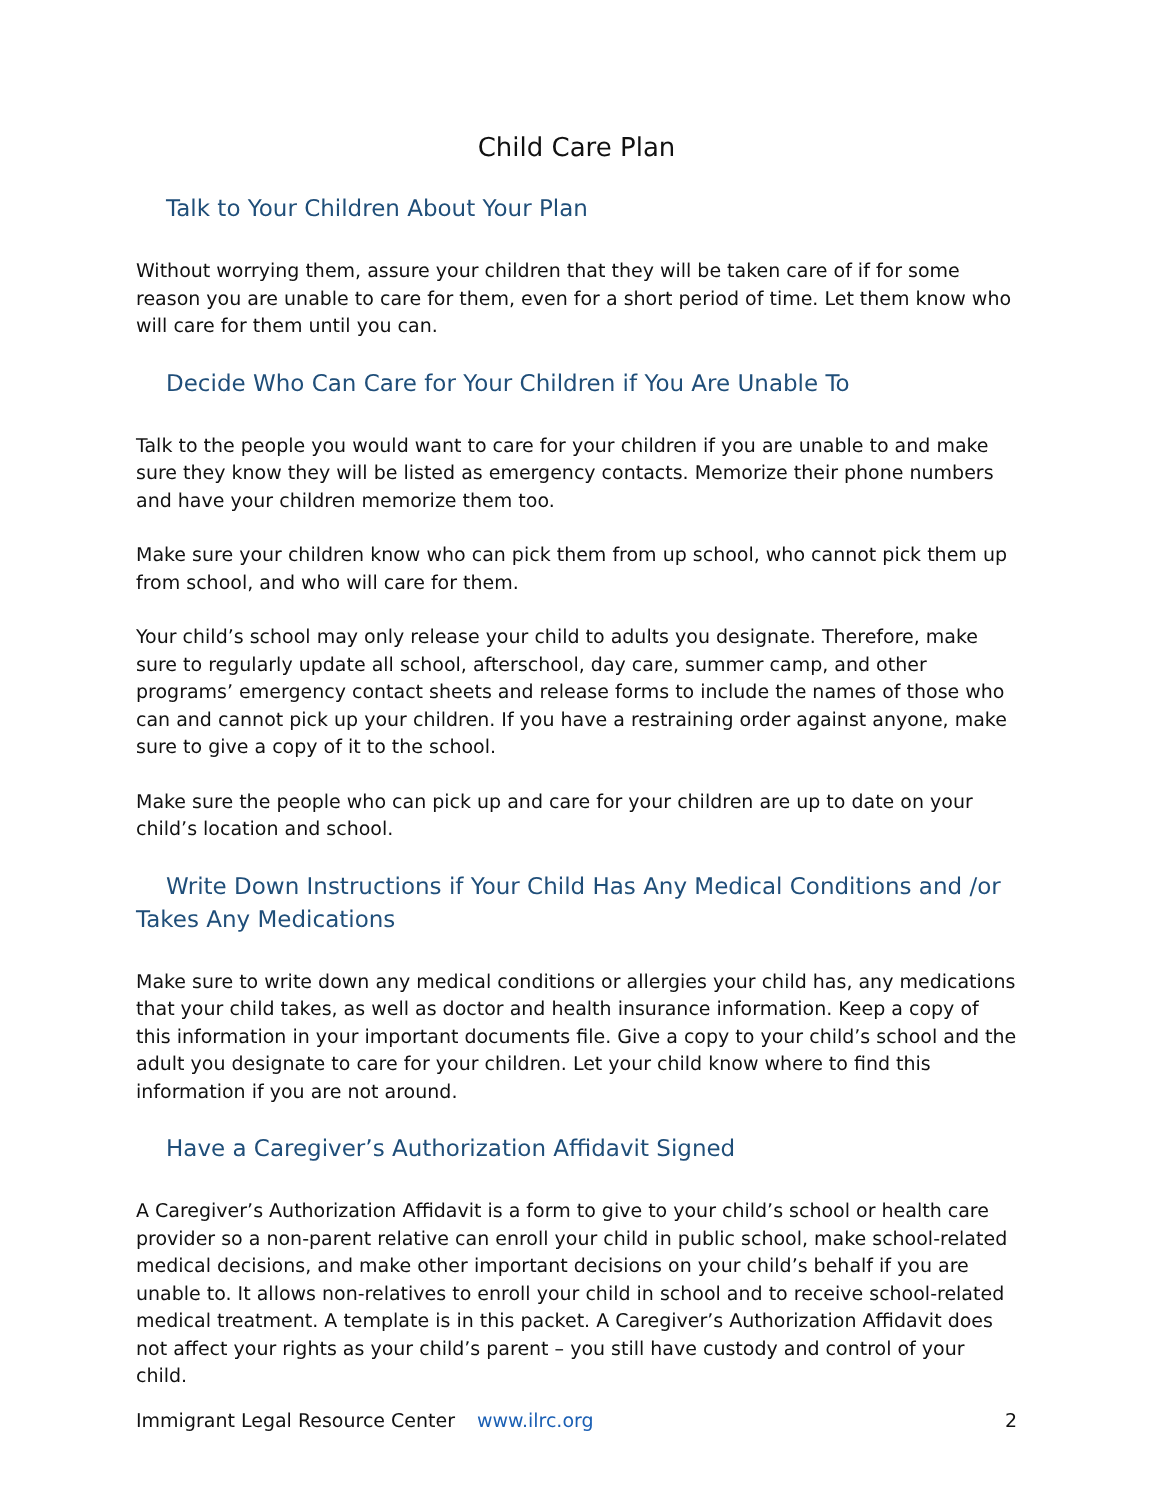Child Care Plan
Talk to Your Children About Your Plan
Without worrying them, assure your children that they will be taken care of if for some reason you are unable to care for them, even for a short period of time. Let them know who will care for them until you can.
Decide Who Can Care for Your Children if You Are Unable To
Talk to the people you would want to care for your children if you are unable to and make sure they know they will be listed as emergency contacts. Memorize their phone numbers and have your children memorize them too.
Make sure your children know who can pick them from up school, who cannot pick them up from school, and who will care for them.
Your child’s school may only release your child to adults you designate. Therefore, make sure to regularly update all school, afterschool, day care, summer camp, and other programs’ emergency contact sheets and release forms to include the names of those who can and cannot pick up your children. If you have a restraining order against anyone, make sure to give a copy of it to the school.
Make sure the people who can pick up and care for your children are up to date on your child’s location and school.
Write Down Instructions if Your Child Has Any Medical Conditions and /or Takes Any Medications
Make sure to write down any medical conditions or allergies your child has, any medications that your child takes, as well as doctor and health insurance information. Keep a copy of this information in your important documents file. Give a copy to your child’s school and the adult you designate to care for your children. Let your child know where to find this information if you are not around.
Have a Caregiver’s Authorization Affidavit Signed
A Caregiver’s Authorization Affidavit is a form to give to your child’s school or health care provider so a non-parent relative can enroll your child in public school, make school-related medical decisions, and make other important decisions on your child’s behalf if you are unable to. It allows non-relatives to enroll your child in school and to receive school-related medical treatment. A template is in this packet. A Caregiver’s Authorization Affidavit does not affect your rights as your child’s parent – you still have custody and control of your child.
Immigrant Legal Resource Center www.ilrc.org 2